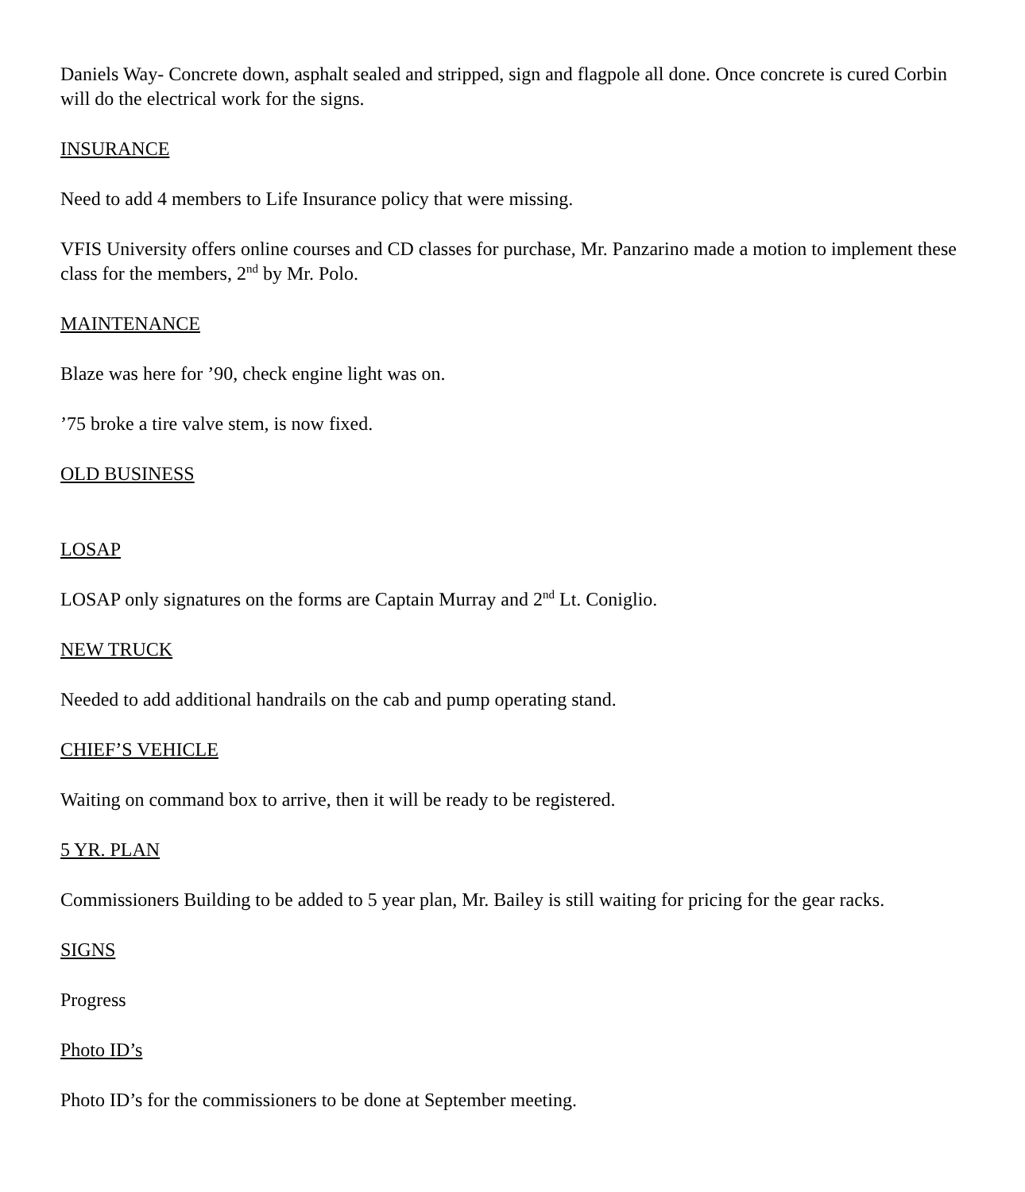Daniels Way- Concrete down, asphalt sealed and stripped, sign and flagpole all done. Once concrete is cured Corbin will do the electrical work for the signs.
INSURANCE
Need to add 4 members to Life Insurance policy that were missing.
VFIS University offers online courses and CD classes for purchase, Mr. Panzarino made a motion to implement these class for the members, 2<sup>nd</sup> by Mr. Polo.
MAINTENANCE
Blaze was here for ’90, check engine light was on.
’75 broke a tire valve stem, is now fixed.
OLD BUSINESS
LOSAP
LOSAP only signatures on the forms are Captain Murray and 2<sup>nd</sup> Lt. Coniglio.
NEW TRUCK
Needed to add additional handrails on the cab and pump operating stand.
CHIEF’S VEHICLE
Waiting on command box to arrive, then it will be ready to be registered.
5 YR. PLAN
Commissioners Building to be added to 5 year plan, Mr. Bailey is still waiting for pricing for the gear racks.
SIGNS
Progress
Photo ID’s
Photo ID’s for the commissioners to be done at September meeting.